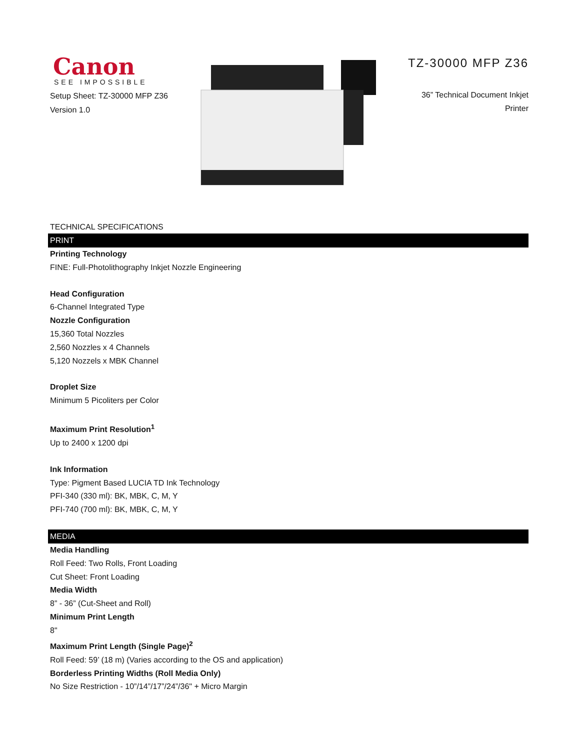Canon
SEE IMPOSSIBLE
Setup Sheet: TZ-30000 MFP Z36
Version 1.0
TZ-30000 MFP Z36
36” Technical Document Inkjet
Printer
TECHNICAL SPECIFICATIONS
PRINT
Printing Technology
FINE: Full-Photolithography Inkjet Nozzle Engineering
Head Configuration
6-Channel Integrated Type
Nozzle Configuration
15,360 Total Nozzles
2,560 Nozzles x 4 Channels
5,120 Nozzels x MBK Channel
Droplet Size
Minimum 5 Picoliters per Color
Maximum Print Resolution<sup>1</sup>
Up to 2400 x 1200 dpi
Ink Information
Type: Pigment Based LUCIA TD Ink Technology
PFI-340 (330 ml): BK, MBK, C, M, Y
PFI-740 (700 ml): BK, MBK, C, M, Y
MEDIA
Media Handling
Roll Feed: Two Rolls, Front Loading
Cut Sheet: Front Loading
Media Width
8” - 36” (Cut-Sheet and Roll)
Minimum Print Length
8"
Maximum Print Length (Single Page)<sup>2</sup>
Roll Feed: 59’ (18 m) (Varies according to the OS and application)
Borderless Printing Widths (Roll Media Only)
No Size Restriction - 10”/14”/17”/24”/36" + Micro Margin